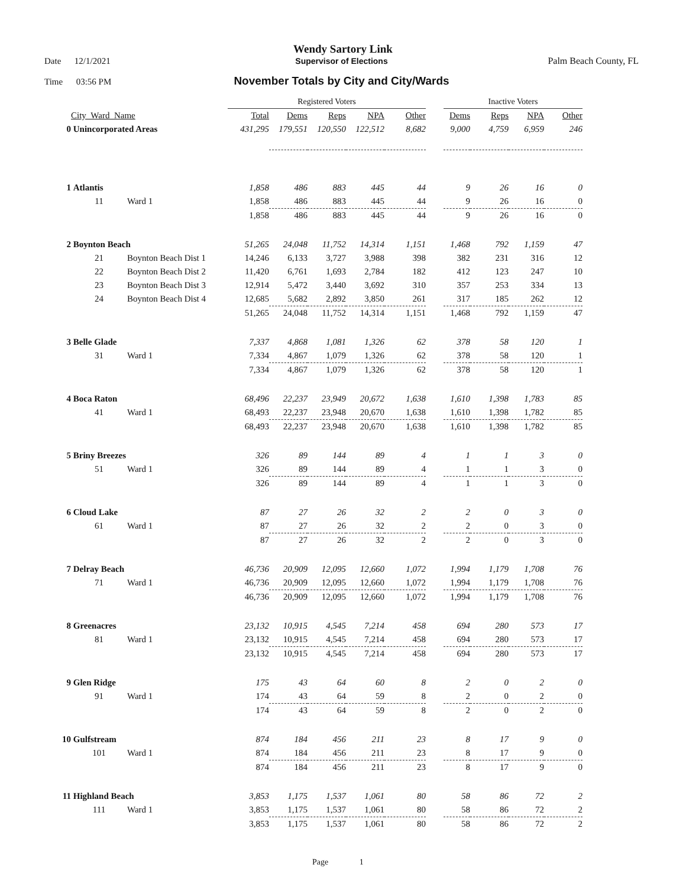Wendy Sartory Link
Date 12/1/2021 Supervisor of Elections Palm Beach County, FL
Time 03:56 PM November Totals by City and City/Wards
| | | | Registered Voters | | | | | | Inactive Voters | | | |
| | City_Ward_Name | | Total | Dems | Reps | NPA | Other | | Dems | Reps | NPA | Other |
| 0 | Unincorporated Areas | | 431,295 | 179,551 | 120,550 | 122,512 | 8,682 | | 9,000 | 4,759 | 6,959 | 246 |
| 1 | Atlantis | | 1,858 | 486 | 883 | 445 | 44 | | 9 | 26 | 16 | 0 |
| | 11 | Ward 1 | 1,858 | 486 | 883 | 445 | 44 | | 9 | 26 | 16 | 0 |
| | | | 1,858 | 486 | 883 | 445 | 44 | | 9 | 26 | 16 | 0 |
| 2 | Boynton Beach | | 51,265 | 24,048 | 11,752 | 14,314 | 1,151 | | 1,468 | 792 | 1,159 | 47 |
| | 21 | Boynton Beach Dist 1 | 14,246 | 6,133 | 3,727 | 3,988 | 398 | | 382 | 231 | 316 | 12 |
| | 22 | Boynton Beach Dist 2 | 11,420 | 6,761 | 1,693 | 2,784 | 182 | | 412 | 123 | 247 | 10 |
| | 23 | Boynton Beach Dist 3 | 12,914 | 5,472 | 3,440 | 3,692 | 310 | | 357 | 253 | 334 | 13 |
| | 24 | Boynton Beach Dist 4 | 12,685 | 5,682 | 2,892 | 3,850 | 261 | | 317 | 185 | 262 | 12 |
| | | | 51,265 | 24,048 | 11,752 | 14,314 | 1,151 | | 1,468 | 792 | 1,159 | 47 |
| 3 | Belle Glade | | 7,337 | 4,868 | 1,081 | 1,326 | 62 | | 378 | 58 | 120 | 1 |
| | 31 | Ward 1 | 7,334 | 4,867 | 1,079 | 1,326 | 62 | | 378 | 58 | 120 | 1 |
| | | | 7,334 | 4,867 | 1,079 | 1,326 | 62 | | 378 | 58 | 120 | 1 |
| 4 | Boca Raton | | 68,496 | 22,237 | 23,949 | 20,672 | 1,638 | | 1,610 | 1,398 | 1,783 | 85 |
| | 41 | Ward 1 | 68,493 | 22,237 | 23,948 | 20,670 | 1,638 | | 1,610 | 1,398 | 1,782 | 85 |
| | | | 68,493 | 22,237 | 23,948 | 20,670 | 1,638 | | 1,610 | 1,398 | 1,782 | 85 |
| 5 | Briny Breezes | | 326 | 89 | 144 | 89 | 4 | | 1 | 1 | 3 | 0 |
| | 51 | Ward 1 | 326 | 89 | 144 | 89 | 4 | | 1 | 1 | 3 | 0 |
| | | | 326 | 89 | 144 | 89 | 4 | | 1 | 1 | 3 | 0 |
| 6 | Cloud Lake | | 87 | 27 | 26 | 32 | 2 | | 2 | 0 | 3 | 0 |
| | 61 | Ward 1 | 87 | 27 | 26 | 32 | 2 | | 2 | 0 | 3 | 0 |
| | | | 87 | 27 | 26 | 32 | 2 | | 2 | 0 | 3 | 0 |
| 7 | Delray Beach | | 46,736 | 20,909 | 12,095 | 12,660 | 1,072 | | 1,994 | 1,179 | 1,708 | 76 |
| | 71 | Ward 1 | 46,736 | 20,909 | 12,095 | 12,660 | 1,072 | | 1,994 | 1,179 | 1,708 | 76 |
| | | | 46,736 | 20,909 | 12,095 | 12,660 | 1,072 | | 1,994 | 1,179 | 1,708 | 76 |
| 8 | Greenacres | | 23,132 | 10,915 | 4,545 | 7,214 | 458 | | 694 | 280 | 573 | 17 |
| | 81 | Ward 1 | 23,132 | 10,915 | 4,545 | 7,214 | 458 | | 694 | 280 | 573 | 17 |
| | | | 23,132 | 10,915 | 4,545 | 7,214 | 458 | | 694 | 280 | 573 | 17 |
| 9 | Glen Ridge | | 175 | 43 | 64 | 60 | 8 | | 2 | 0 | 2 | 0 |
| | 91 | Ward 1 | 174 | 43 | 64 | 59 | 8 | | 2 | 0 | 2 | 0 |
| | | | 174 | 43 | 64 | 59 | 8 | | 2 | 0 | 2 | 0 |
| 10 | Gulfstream | | 874 | 184 | 456 | 211 | 23 | | 8 | 17 | 9 | 0 |
| | 101 | Ward 1 | 874 | 184 | 456 | 211 | 23 | | 8 | 17 | 9 | 0 |
| | | | 874 | 184 | 456 | 211 | 23 | | 8 | 17 | 9 | 0 |
| 11 | Highland Beach | | 3,853 | 1,175 | 1,537 | 1,061 | 80 | | 58 | 86 | 72 | 2 |
| | 111 | Ward 1 | 3,853 | 1,175 | 1,537 | 1,061 | 80 | | 58 | 86 | 72 | 2 |
| | | | 3,853 | 1,175 | 1,537 | 1,061 | 80 | | 58 | 86 | 72 | 2 |
Page 1